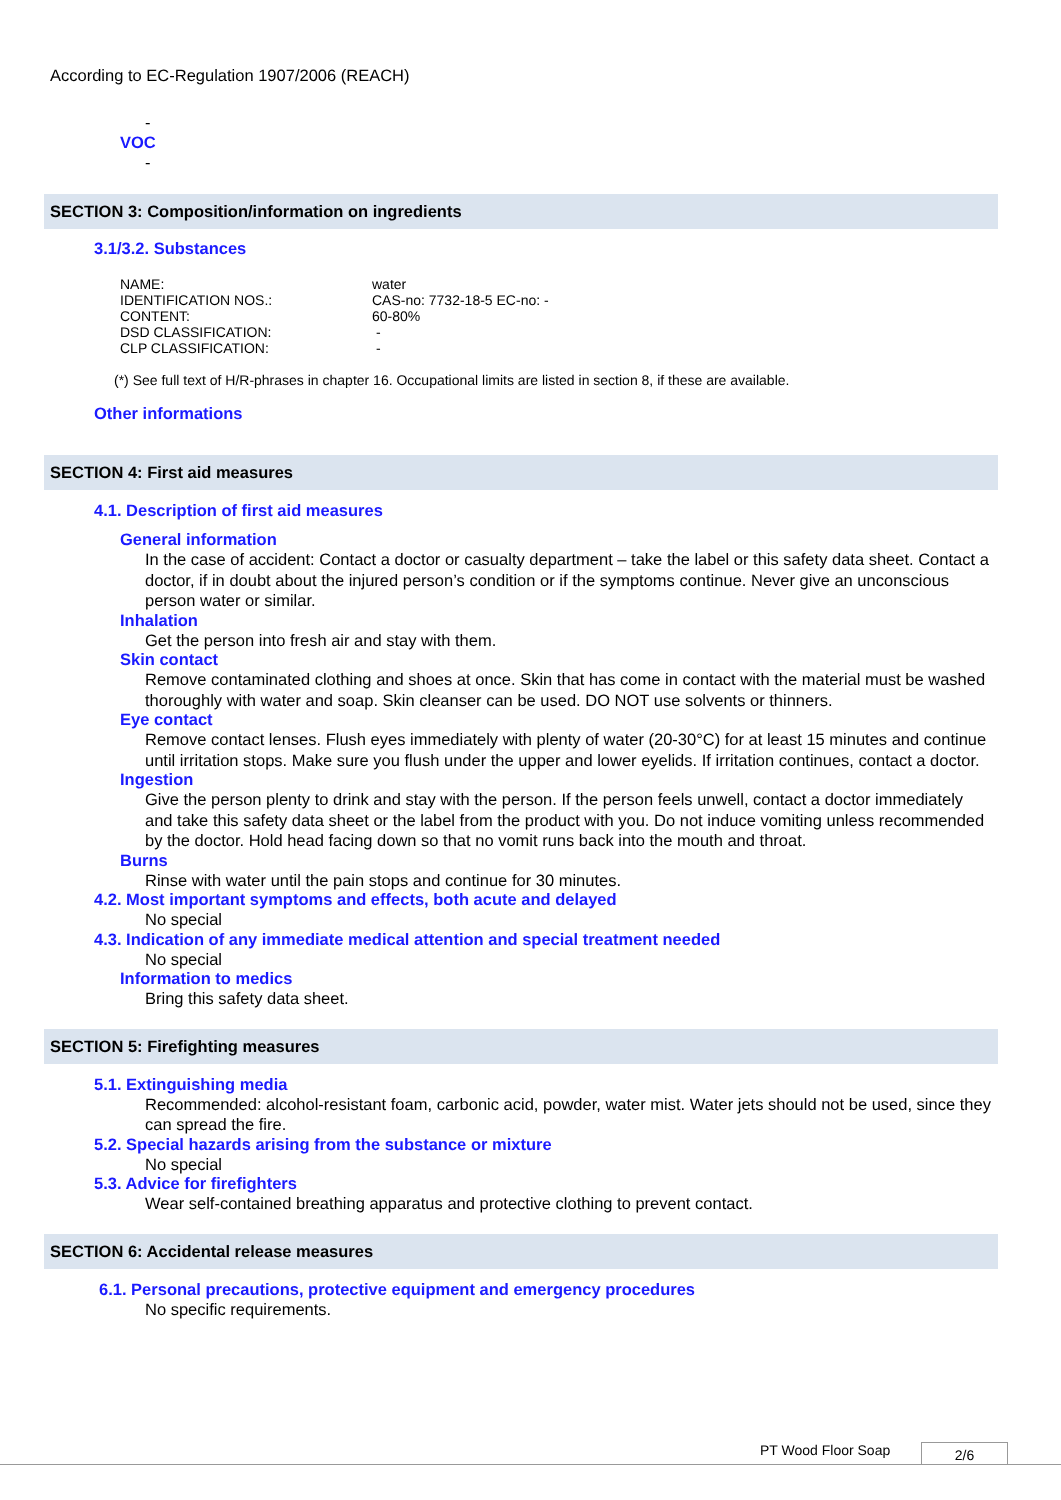According to EC-Regulation 1907/2006 (REACH)
-
VOC
-
SECTION 3: Composition/information on ingredients
3.1/3.2. Substances
| NAME: | water |
| IDENTIFICATION NOS.: | CAS-no: 7732-18-5 EC-no: - |
| CONTENT: | 60-80% |
| DSD CLASSIFICATION: | - |
| CLP CLASSIFICATION: | - |
(*) See full text of H/R-phrases in chapter 16. Occupational limits are listed in section 8, if these are available.
Other informations
SECTION 4: First aid measures
4.1. Description of first aid measures
General information
In the case of accident: Contact a doctor or casualty department – take the label or this safety data sheet. Contact a doctor, if in doubt about the injured person’s condition or if the symptoms continue. Never give an unconscious person water or similar.
Inhalation
Get the person into fresh air and stay with them.
Skin contact
Remove contaminated clothing and shoes at once. Skin that has come in contact with the material must be washed thoroughly with water and soap. Skin cleanser can be used. DO NOT use solvents or thinners.
Eye contact
Remove contact lenses. Flush eyes immediately with plenty of water (20-30°C) for at least 15 minutes and continue until irritation stops. Make sure you flush under the upper and lower eyelids. If irritation continues, contact a doctor.
Ingestion
Give the person plenty to drink and stay with the person. If the person feels unwell, contact a doctor immediately and take this safety data sheet or the label from the product with you. Do not induce vomiting unless recommended by the doctor. Hold head facing down so that no vomit runs back into the mouth and throat.
Burns
Rinse with water until the pain stops and continue for 30 minutes.
4.2. Most important symptoms and effects, both acute and delayed
No special
4.3. Indication of any immediate medical attention and special treatment needed
No special
Information to medics
Bring this safety data sheet.
SECTION 5: Firefighting measures
5.1. Extinguishing media
Recommended: alcohol-resistant foam, carbonic acid, powder, water mist. Water jets should not be used, since they can spread the fire.
5.2. Special hazards arising from the substance or mixture
No special
5.3. Advice for firefighters
Wear self-contained breathing apparatus and protective clothing to prevent contact.
SECTION 6: Accidental release measures
6.1. Personal precautions, protective equipment and emergency procedures
No specific requirements.
PT Wood Floor Soap 2/6